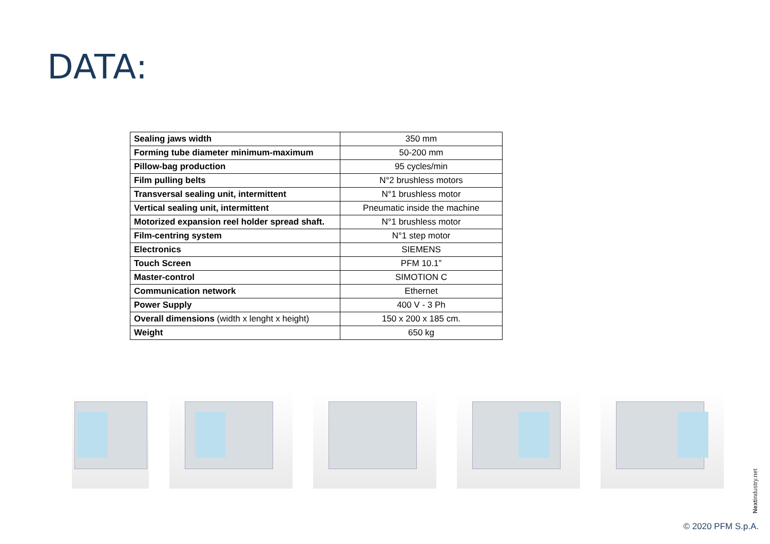DATA:
| Sealing jaws width | 350 mm |
| Forming tube diameter minimum-maximum | 50-200 mm |
| Pillow-bag production | 95 cycles/min |
| Film pulling belts | N°2 brushless motors |
| Transversal sealing unit, intermittent | N°1 brushless motor |
| Vertical sealing unit, intermittent | Pneumatic inside the machine |
| Motorized expansion reel holder spread shaft. | N°1 brushless motor |
| Film-centring system | N°1 step motor |
| Electronics | SIEMENS |
| Touch Screen | PFM 10.1” |
| Master-control | SIMOTION C |
| Communication network | Ethernet |
| Power Supply | 400 V - 3 Ph |
| Overall dimensions (width x lenght x height) | 150 x 200 x 185 cm. |
| Weight | 650 kg |
Nextindustry.net
© 2020 PFM S.p.A.